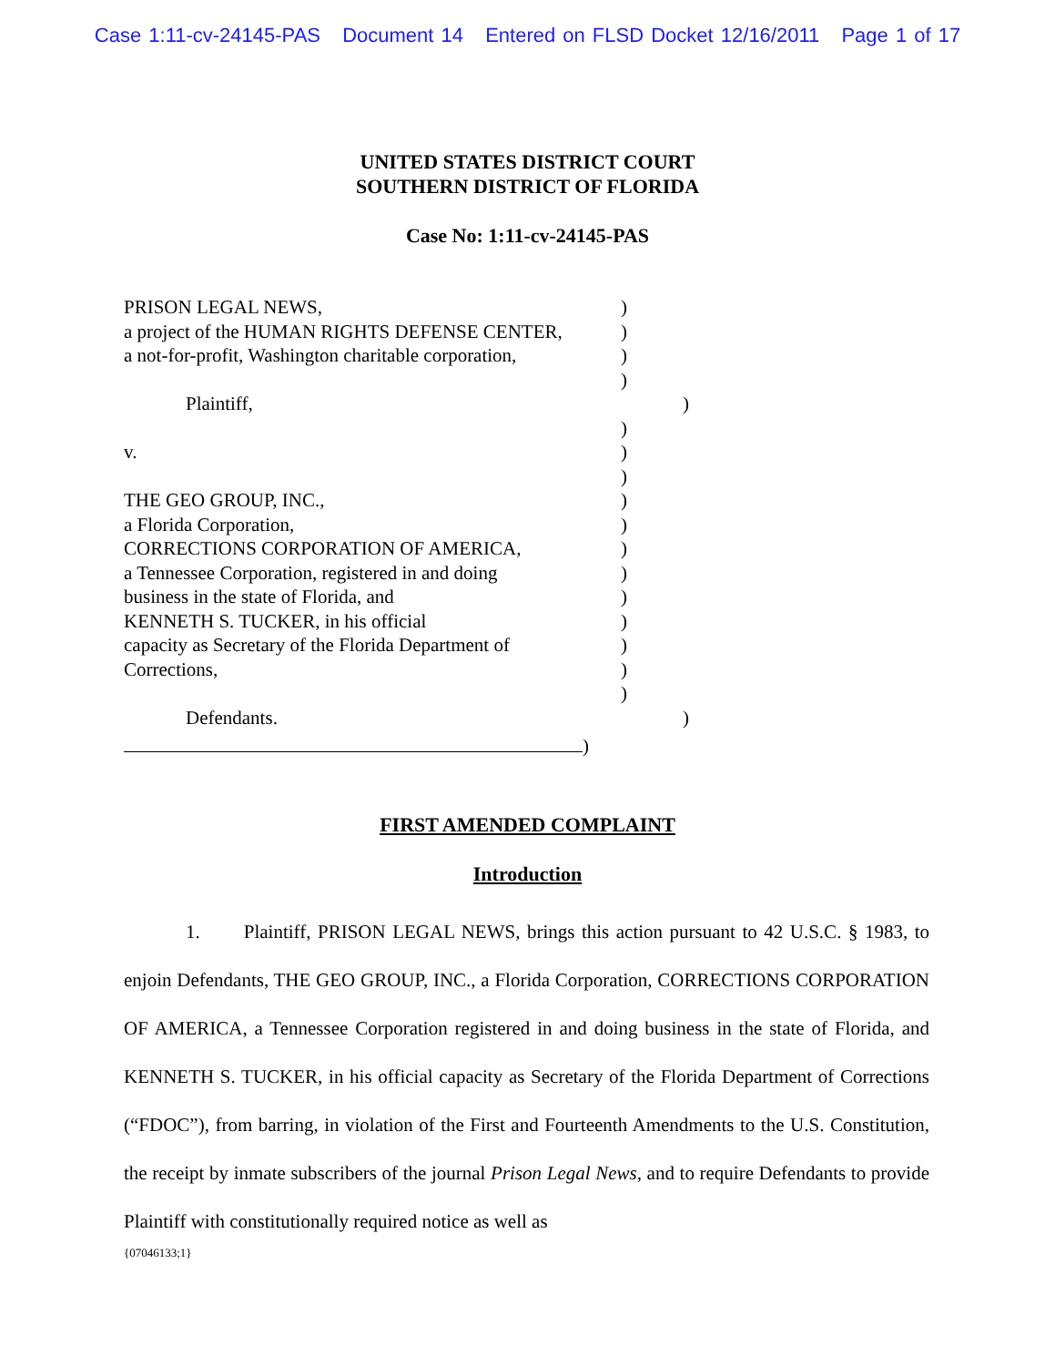Case 1:11-cv-24145-PAS Document 14 Entered on FLSD Docket 12/16/2011 Page 1 of 17
UNITED STATES DISTRICT COURT
SOUTHERN DISTRICT OF FLORIDA
Case No: 1:11-cv-24145-PAS
PRISON LEGAL NEWS, )
a project of the HUMAN RIGHTS DEFENSE CENTER,
)
a not-for-profit, Washington charitable corporation,
)
)
Plaintiff, )
)
v. )
)
THE GEO GROUP, INC., )
a Florida Corporation, )
CORRECTIONS CORPORATION OF AMERICA, )
a Tennessee Corporation, registered in and doing
)
business in the state of Florida, and )
KENNETH S. TUCKER, in his official )
capacity as Secretary of the Florida Department of
)
Corrections, )
)
Defendants. )
)
FIRST AMENDED COMPLAINT
Introduction
1. Plaintiff, PRISON LEGAL NEWS, brings this action pursuant to 42 U.S.C. § 1983, to enjoin Defendants, THE GEO GROUP, INC., a Florida Corporation, CORRECTIONS CORPORATION OF AMERICA, a Tennessee Corporation registered in and doing business in the state of Florida, and KENNETH S. TUCKER, in his official capacity as Secretary of the Florida Department of Corrections (“FDOC”), from barring, in violation of the First and Fourteenth Amendments to the U.S. Constitution, the receipt by inmate subscribers of the journal Prison Legal News, and to require Defendants to provide Plaintiff with constitutionally required notice as well as
{07046133;1}